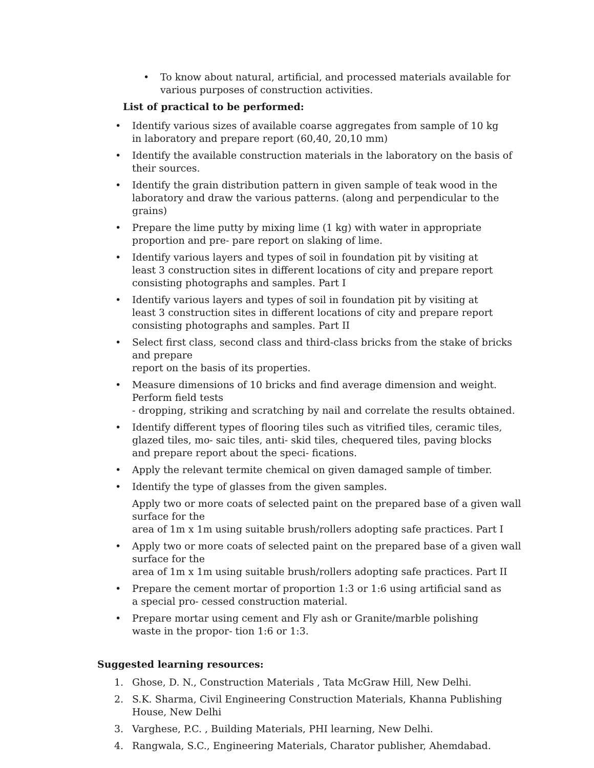• To know about natural, artificial, and processed materials available for various purposes of construction activities.
List of practical to be performed:
• Identify various sizes of available coarse aggregates from sample of 10 kg
in laboratory and prepare report (60,40, 20,10 mm)
• Identify the available construction materials in the laboratory on the basis of their sources.
• Identify the grain distribution pattern in given sample of teak wood in the
laboratory and draw the various patterns. (along and perpendicular to the
grains)
• Prepare the lime putty by mixing lime (1 kg) with water in appropriate
proportion and pre- pare report on slaking of lime.
• Identify various layers and types of soil in foundation pit by visiting at
least 3 construction sites in different locations of city and prepare report
consisting photographs and samples. Part I
• Identify various layers and types of soil in foundation pit by visiting at
least 3 construction sites in different locations of city and prepare report
consisting photographs and samples. Part II
• Select first class, second class and third-class bricks from the stake of bricks and prepare
report on the basis of its properties.
• Measure dimensions of 10 bricks and find average dimension and weight. Perform field tests
- dropping, striking and scratching by nail and correlate the results obtained.
• Identify different types of flooring tiles such as vitrified tiles, ceramic tiles,
glazed tiles, mo- saic tiles, anti- skid tiles, chequered tiles, paving blocks
and prepare report about the speci- fications.
• Apply the relevant termite chemical on given damaged sample of timber.
• Identify the type of glasses from the given samples.
Apply two or more coats of selected paint on the prepared base of a given wall surface for the
area of 1m x 1m using suitable brush/rollers adopting safe practices. Part I
• Apply two or more coats of selected paint on the prepared base of a given wall surface for the
area of 1m x 1m using suitable brush/rollers adopting safe practices. Part II
• Prepare the cement mortar of proportion 1:3 or 1:6 using artificial sand as
a special pro- cessed construction material.
• Prepare mortar using cement and Fly ash or Granite/marble polishing
waste in the propor- tion 1:6 or 1:3.
Suggested learning resources:
1. Ghose, D. N., Construction Materials , Tata McGraw Hill, New Delhi.
2. S.K. Sharma, Civil Engineering Construction Materials, Khanna Publishing House, New Delhi
3. Varghese, P.C. , Building Materials, PHI learning, New Delhi.
4. Rangwala, S.C., Engineering Materials, Charator publisher, Ahemdabad.